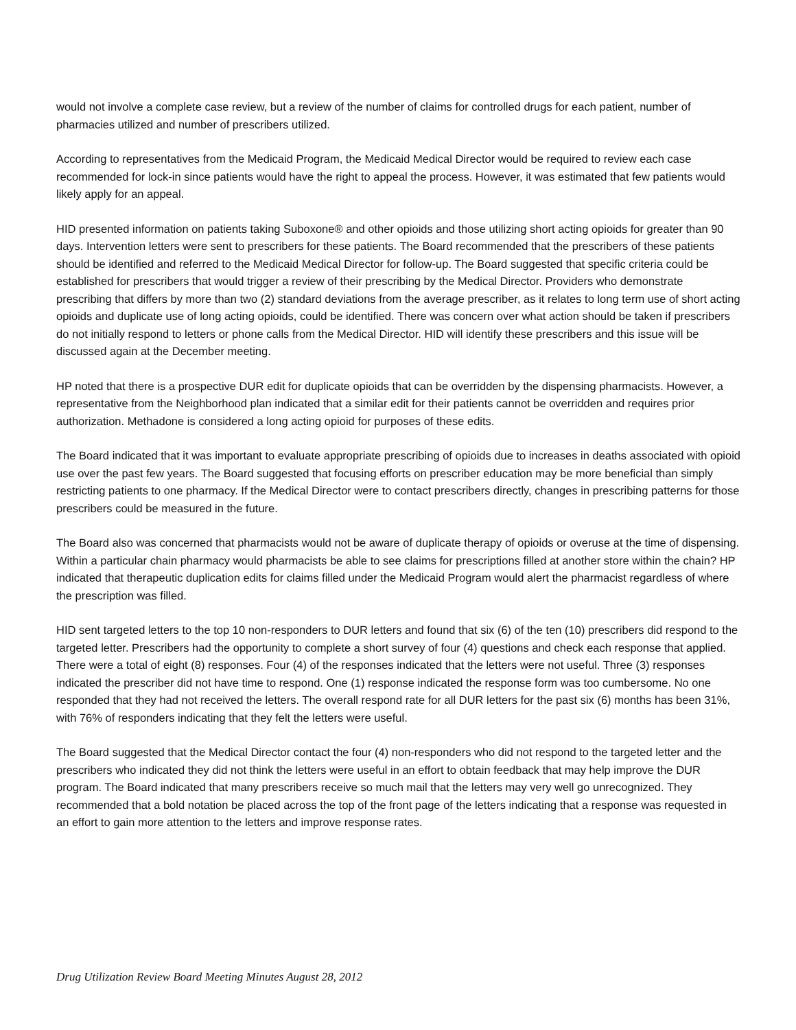would not involve a complete case review, but a review of the number of claims for controlled drugs for each patient, number of pharmacies utilized and number of prescribers utilized.
According to representatives from the Medicaid Program, the Medicaid Medical Director would be required to review each case recommended for lock-in since patients would have the right to appeal the process. However, it was estimated that few patients would likely apply for an appeal.
HID presented information on patients taking Suboxone® and other opioids and those utilizing short acting opioids for greater than 90 days. Intervention letters were sent to prescribers for these patients. The Board recommended that the prescribers of these patients should be identified and referred to the Medicaid Medical Director for follow-up. The Board suggested that specific criteria could be established for prescribers that would trigger a review of their prescribing by the Medical Director. Providers who demonstrate prescribing that differs by more than two (2) standard deviations from the average prescriber, as it relates to long term use of short acting opioids and duplicate use of long acting opioids, could be identified. There was concern over what action should be taken if prescribers do not initially respond to letters or phone calls from the Medical Director. HID will identify these prescribers and this issue will be discussed again at the December meeting.
HP noted that there is a prospective DUR edit for duplicate opioids that can be overridden by the dispensing pharmacists. However, a representative from the Neighborhood plan indicated that a similar edit for their patients cannot be overridden and requires prior authorization. Methadone is considered a long acting opioid for purposes of these edits.
The Board indicated that it was important to evaluate appropriate prescribing of opioids due to increases in deaths associated with opioid use over the past few years. The Board suggested that focusing efforts on prescriber education may be more beneficial than simply restricting patients to one pharmacy. If the Medical Director were to contact prescribers directly, changes in prescribing patterns for those prescribers could be measured in the future.
The Board also was concerned that pharmacists would not be aware of duplicate therapy of opioids or overuse at the time of dispensing. Within a particular chain pharmacy would pharmacists be able to see claims for prescriptions filled at another store within the chain? HP indicated that therapeutic duplication edits for claims filled under the Medicaid Program would alert the pharmacist regardless of where the prescription was filled.
HID sent targeted letters to the top 10 non-responders to DUR letters and found that six (6) of the ten (10) prescribers did respond to the targeted letter. Prescribers had the opportunity to complete a short survey of four (4) questions and check each response that applied. There were a total of eight (8) responses. Four (4) of the responses indicated that the letters were not useful. Three (3) responses indicated the prescriber did not have time to respond. One (1) response indicated the response form was too cumbersome. No one responded that they had not received the letters. The overall respond rate for all DUR letters for the past six (6) months has been 31%, with 76% of responders indicating that they felt the letters were useful.
The Board suggested that the Medical Director contact the four (4) non-responders who did not respond to the targeted letter and the prescribers who indicated they did not think the letters were useful in an effort to obtain feedback that may help improve the DUR program. The Board indicated that many prescribers receive so much mail that the letters may very well go unrecognized. They recommended that a bold notation be placed across the top of the front page of the letters indicating that a response was requested in an effort to gain more attention to the letters and improve response rates.
Drug Utilization Review Board Meeting Minutes August 28, 2012